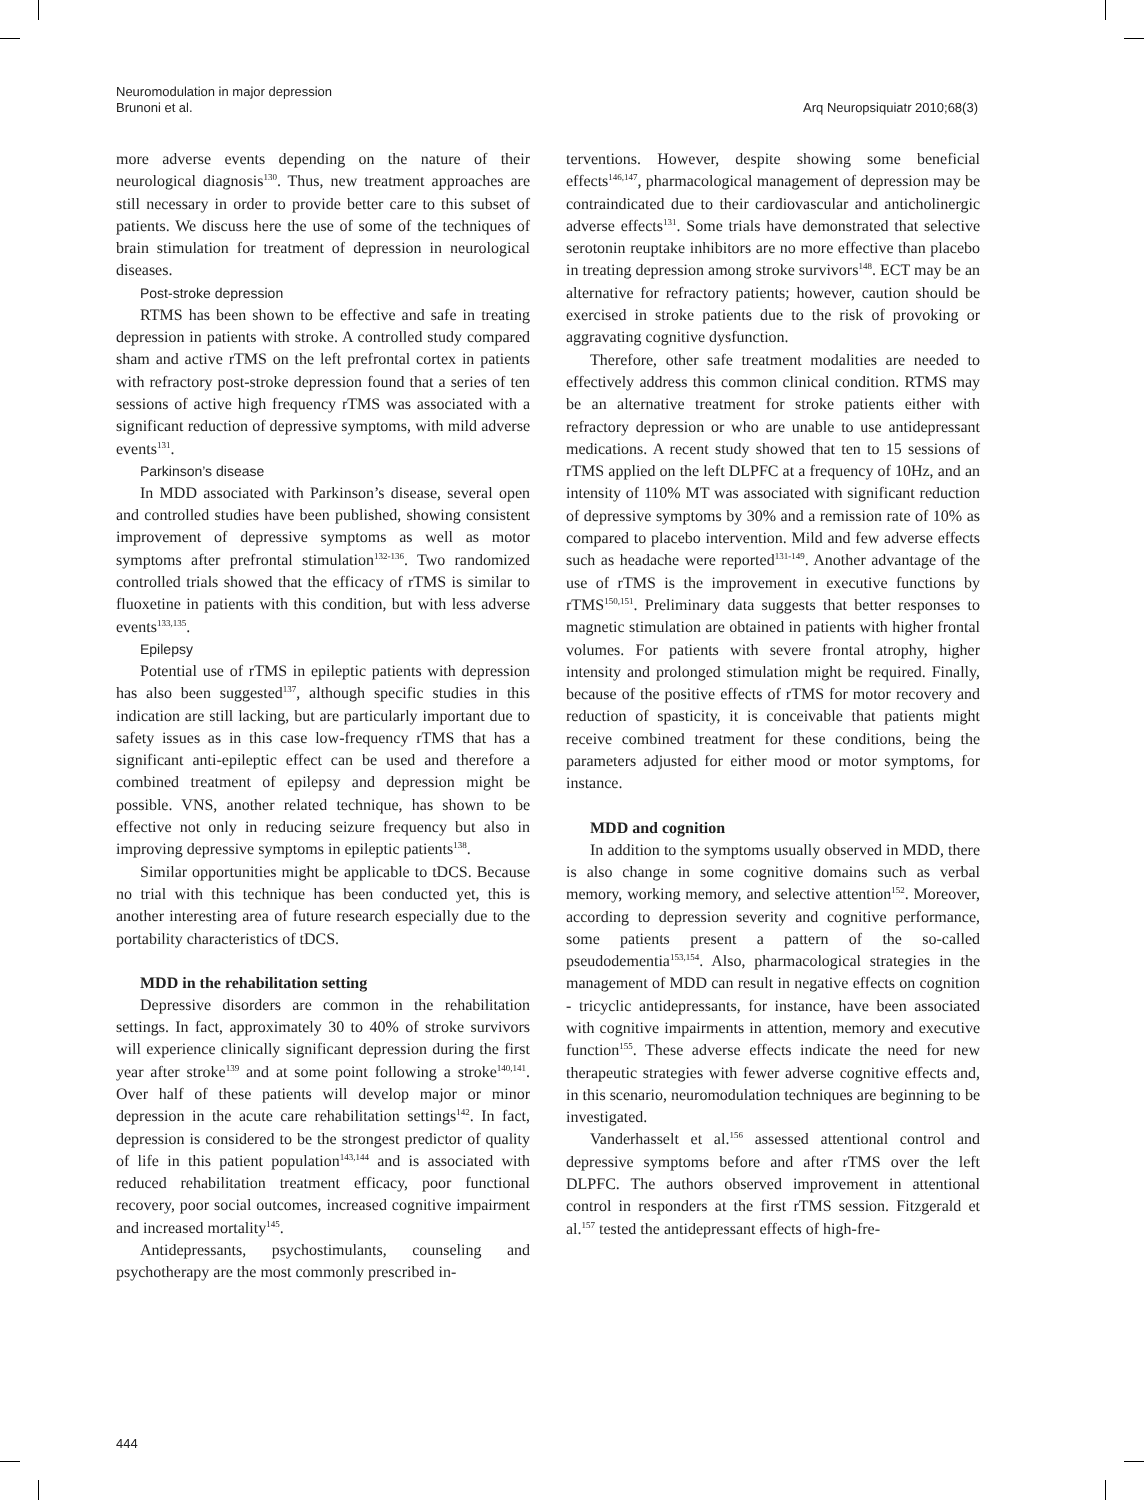Neuromodulation in major depression
Brunoni et al.
Arq Neuropsiquiatr 2010;68(3)
more adverse events depending on the nature of their neurological diagnosis<sup>130</sup>. Thus, new treatment approaches are still necessary in order to provide better care to this subset of patients. We discuss here the use of some of the techniques of brain stimulation for treatment of depression in neurological diseases.
Post-stroke depression
RTMS has been shown to be effective and safe in treating depression in patients with stroke. A controlled study compared sham and active rTMS on the left prefrontal cortex in patients with refractory post-stroke depression found that a series of ten sessions of active high frequency rTMS was associated with a significant reduction of depressive symptoms, with mild adverse events<sup>131</sup>.
Parkinson’s disease
In MDD associated with Parkinson’s disease, several open and controlled studies have been published, showing consistent improvement of depressive symptoms as well as motor symptoms after prefrontal stimulation<sup>132-136</sup>. Two randomized controlled trials showed that the efficacy of rTMS is similar to fluoxetine in patients with this condition, but with less adverse events<sup>133,135</sup>.
Epilepsy
Potential use of rTMS in epileptic patients with depression has also been suggested<sup>137</sup>, although specific studies in this indication are still lacking, but are particularly important due to safety issues as in this case low-frequency rTMS that has a significant anti-epileptic effect can be used and therefore a combined treatment of epilepsy and depression might be possible. VNS, another related technique, has shown to be effective not only in reducing seizure frequency but also in improving depressive symptoms in epileptic patients<sup>138</sup>.
Similar opportunities might be applicable to tDCS. Because no trial with this technique has been conducted yet, this is another interesting area of future research especially due to the portability characteristics of tDCS.
MDD in the rehabilitation setting
Depressive disorders are common in the rehabilitation settings. In fact, approximately 30 to 40% of stroke survivors will experience clinically significant depression during the first year after stroke<sup>139</sup> and at some point following a stroke<sup>140,141</sup>. Over half of these patients will develop major or minor depression in the acute care rehabilitation settings<sup>142</sup>. In fact, depression is considered to be the strongest predictor of quality of life in this patient population<sup>143,144</sup> and is associated with reduced rehabilitation treatment efficacy, poor functional recovery, poor social outcomes, increased cognitive impairment and increased mortality<sup>145</sup>.
Antidepressants, psychostimulants, counseling and psychotherapy are the most commonly prescribed in-
terventions. However, despite showing some beneficial effects<sup>146,147</sup>, pharmacological management of depression may be contraindicated due to their cardiovascular and anticholinergic adverse effects<sup>131</sup>. Some trials have demonstrated that selective serotonin reuptake inhibitors are no more effective than placebo in treating depression among stroke survivors<sup>148</sup>. ECT may be an alternative for refractory patients; however, caution should be exercised in stroke patients due to the risk of provoking or aggravating cognitive dysfunction.
Therefore, other safe treatment modalities are needed to effectively address this common clinical condition. RTMS may be an alternative treatment for stroke patients either with refractory depression or who are unable to use antidepressant medications. A recent study showed that ten to 15 sessions of rTMS applied on the left DLPFC at a frequency of 10Hz, and an intensity of 110% MT was associated with significant reduction of depressive symptoms by 30% and a remission rate of 10% as compared to placebo intervention. Mild and few adverse effects such as headache were reported<sup>131-149</sup>. Another advantage of the use of rTMS is the improvement in executive functions by rTMS<sup>150,151</sup>. Preliminary data suggests that better responses to magnetic stimulation are obtained in patients with higher frontal volumes. For patients with severe frontal atrophy, higher intensity and prolonged stimulation might be required. Finally, because of the positive effects of rTMS for motor recovery and reduction of spasticity, it is conceivable that patients might receive combined treatment for these conditions, being the parameters adjusted for either mood or motor symptoms, for instance.
MDD and cognition
In addition to the symptoms usually observed in MDD, there is also change in some cognitive domains such as verbal memory, working memory, and selective attention<sup>152</sup>. Moreover, according to depression severity and cognitive performance, some patients present a pattern of the so-called pseudodementia<sup>153,154</sup>. Also, pharmacological strategies in the management of MDD can result in negative effects on cognition - tricyclic antidepressants, for instance, have been associated with cognitive impairments in attention, memory and executive function<sup>155</sup>. These adverse effects indicate the need for new therapeutic strategies with fewer adverse cognitive effects and, in this scenario, neuromodulation techniques are beginning to be investigated.
Vanderhasselt et al.<sup>156</sup> assessed attentional control and depressive symptoms before and after rTMS over the left DLPFC. The authors observed improvement in attentional control in responders at the first rTMS session. Fitzgerald et al.<sup>157</sup> tested the antidepressant effects of high-fre-
444